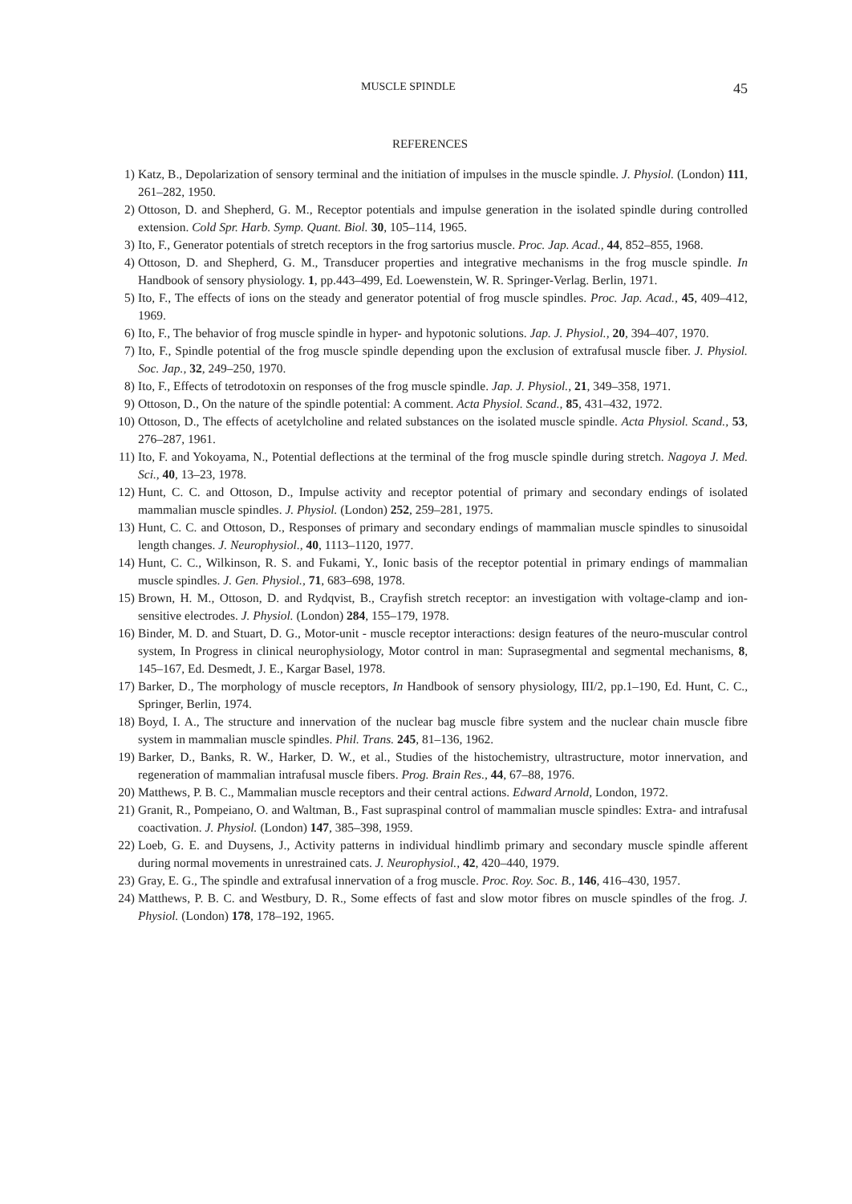MUSCLE SPINDLE 45
REFERENCES
1) Katz, B., Depolarization of sensory terminal and the initiation of impulses in the muscle spindle. J. Physiol. (London) 111, 261–282, 1950.
2) Ottoson, D. and Shepherd, G. M., Receptor potentials and impulse generation in the isolated spindle during controlled extension. Cold Spr. Harb. Symp. Quant. Biol. 30, 105–114, 1965.
3) Ito, F., Generator potentials of stretch receptors in the frog sartorius muscle. Proc. Jap. Acad., 44, 852–855, 1968.
4) Ottoson, D. and Shepherd, G. M., Transducer properties and integrative mechanisms in the frog muscle spindle. In Handbook of sensory physiology. 1, pp.443–499, Ed. Loewenstein, W. R. Springer-Verlag. Berlin, 1971.
5) Ito, F., The effects of ions on the steady and generator potential of frog muscle spindles. Proc. Jap. Acad., 45, 409–412, 1969.
6) Ito, F., The behavior of frog muscle spindle in hyper- and hypotonic solutions. Jap. J. Physiol., 20, 394–407, 1970.
7) Ito, F., Spindle potential of the frog muscle spindle depending upon the exclusion of extrafusal muscle fiber. J. Physiol. Soc. Jap., 32, 249–250, 1970.
8) Ito, F., Effects of tetrodotoxin on responses of the frog muscle spindle. Jap. J. Physiol., 21, 349–358, 1971.
9) Ottoson, D., On the nature of the spindle potential: A comment. Acta Physiol. Scand., 85, 431–432, 1972.
10) Ottoson, D., The effects of acetylcholine and related substances on the isolated muscle spindle. Acta Physiol. Scand., 53, 276–287, 1961.
11) Ito, F. and Yokoyama, N., Potential deflections at the terminal of the frog muscle spindle during stretch. Nagoya J. Med. Sci., 40, 13–23, 1978.
12) Hunt, C. C. and Ottoson, D., Impulse activity and receptor potential of primary and secondary endings of isolated mammalian muscle spindles. J. Physiol. (London) 252, 259–281, 1975.
13) Hunt, C. C. and Ottoson, D., Responses of primary and secondary endings of mammalian muscle spindles to sinusoidal length changes. J. Neurophysiol., 40, 1113–1120, 1977.
14) Hunt, C. C., Wilkinson, R. S. and Fukami, Y., Ionic basis of the receptor potential in primary endings of mammalian muscle spindles. J. Gen. Physiol., 71, 683–698, 1978.
15) Brown, H. M., Ottoson, D. and Rydqvist, B., Crayfish stretch receptor: an investigation with voltage-clamp and ion-sensitive electrodes. J. Physiol. (London) 284, 155–179, 1978.
16) Binder, M. D. and Stuart, D. G., Motor-unit - muscle receptor interactions: design features of the neuro-muscular control system, In Progress in clinical neurophysiology, Motor control in man: Suprasegmental and segmental mechanisms, 8, 145–167, Ed. Desmedt, J. E., Kargar Basel, 1978.
17) Barker, D., The morphology of muscle receptors, In Handbook of sensory physiology, III/2, pp.1–190, Ed. Hunt, C. C., Springer, Berlin, 1974.
18) Boyd, I. A., The structure and innervation of the nuclear bag muscle fibre system and the nuclear chain muscle fibre system in mammalian muscle spindles. Phil. Trans. 245, 81–136, 1962.
19) Barker, D., Banks, R. W., Harker, D. W., et al., Studies of the histochemistry, ultrastructure, motor innervation, and regeneration of mammalian intrafusal muscle fibers. Prog. Brain Res., 44, 67–88, 1976.
20) Matthews, P. B. C., Mammalian muscle receptors and their central actions. Edward Arnold, London, 1972.
21) Granit, R., Pompeiano, O. and Waltman, B., Fast supraspinal control of mammalian muscle spindles: Extra- and intrafusal coactivation. J. Physiol. (London) 147, 385–398, 1959.
22) Loeb, G. E. and Duysens, J., Activity patterns in individual hindlimb primary and secondary muscle spindle afferent during normal movements in unrestrained cats. J. Neurophysiol., 42, 420–440, 1979.
23) Gray, E. G., The spindle and extrafusal innervation of a frog muscle. Proc. Roy. Soc. B., 146, 416–430, 1957.
24) Matthews, P. B. C. and Westbury, D. R., Some effects of fast and slow motor fibres on muscle spindles of the frog. J. Physiol. (London) 178, 178–192, 1965.